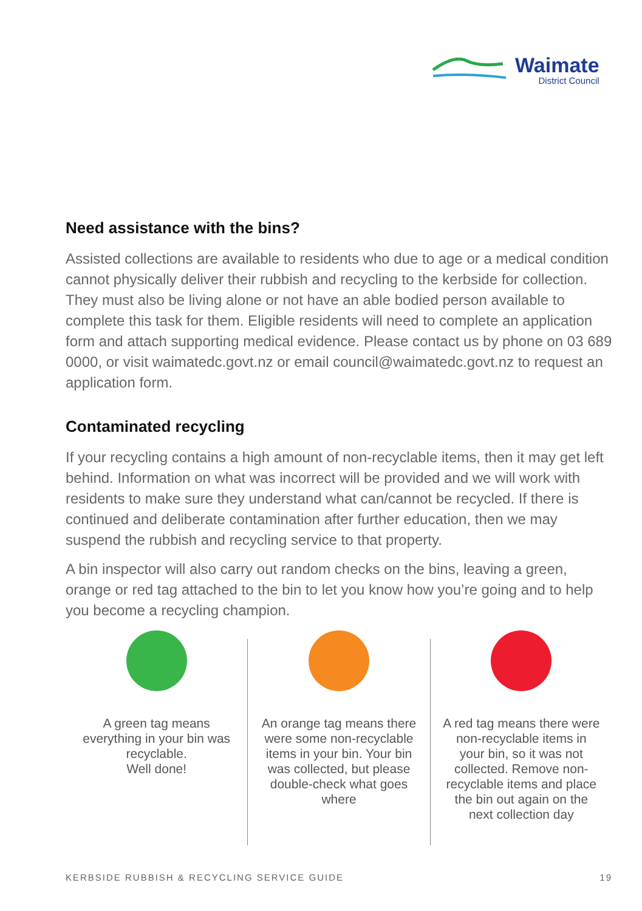Waimate
District Council
Need assistance with the bins?
Assisted collections are available to residents who due to age or a medical condition cannot physically deliver their rubbish and recycling to the kerbside for collection. They must also be living alone or not have an able bodied person available to complete this task for them. Eligible residents will need to complete an application form and attach supporting medical evidence. Please contact us by phone on 03 689 0000, or visit waimatedc.govt.nz or email council@waimatedc.govt.nz to request an application form.
Contaminated recycling
If your recycling contains a high amount of non-recyclable items, then it may get left behind. Information on what was incorrect will be provided and we will work with residents to make sure they understand what can/cannot be recycled. If there is continued and deliberate contamination after further education, then we may suspend the rubbish and recycling service to that property.
A bin inspector will also carry out random checks on the bins, leaving a green, orange or red tag attached to the bin to let you know how you’re going and to help you become a recycling champion.
A green tag means everything in your bin was recyclable.
Well done!
An orange tag means there were some non-recyclable items in your bin. Your bin was collected, but please double-check what goes where
A red tag means there were non-recyclable items in your bin, so it was not collected. Remove non-recyclable items and place the bin out again on the next collection day
KERBSIDE RUBBISH & RECYCLING SERVICE GUIDE 19